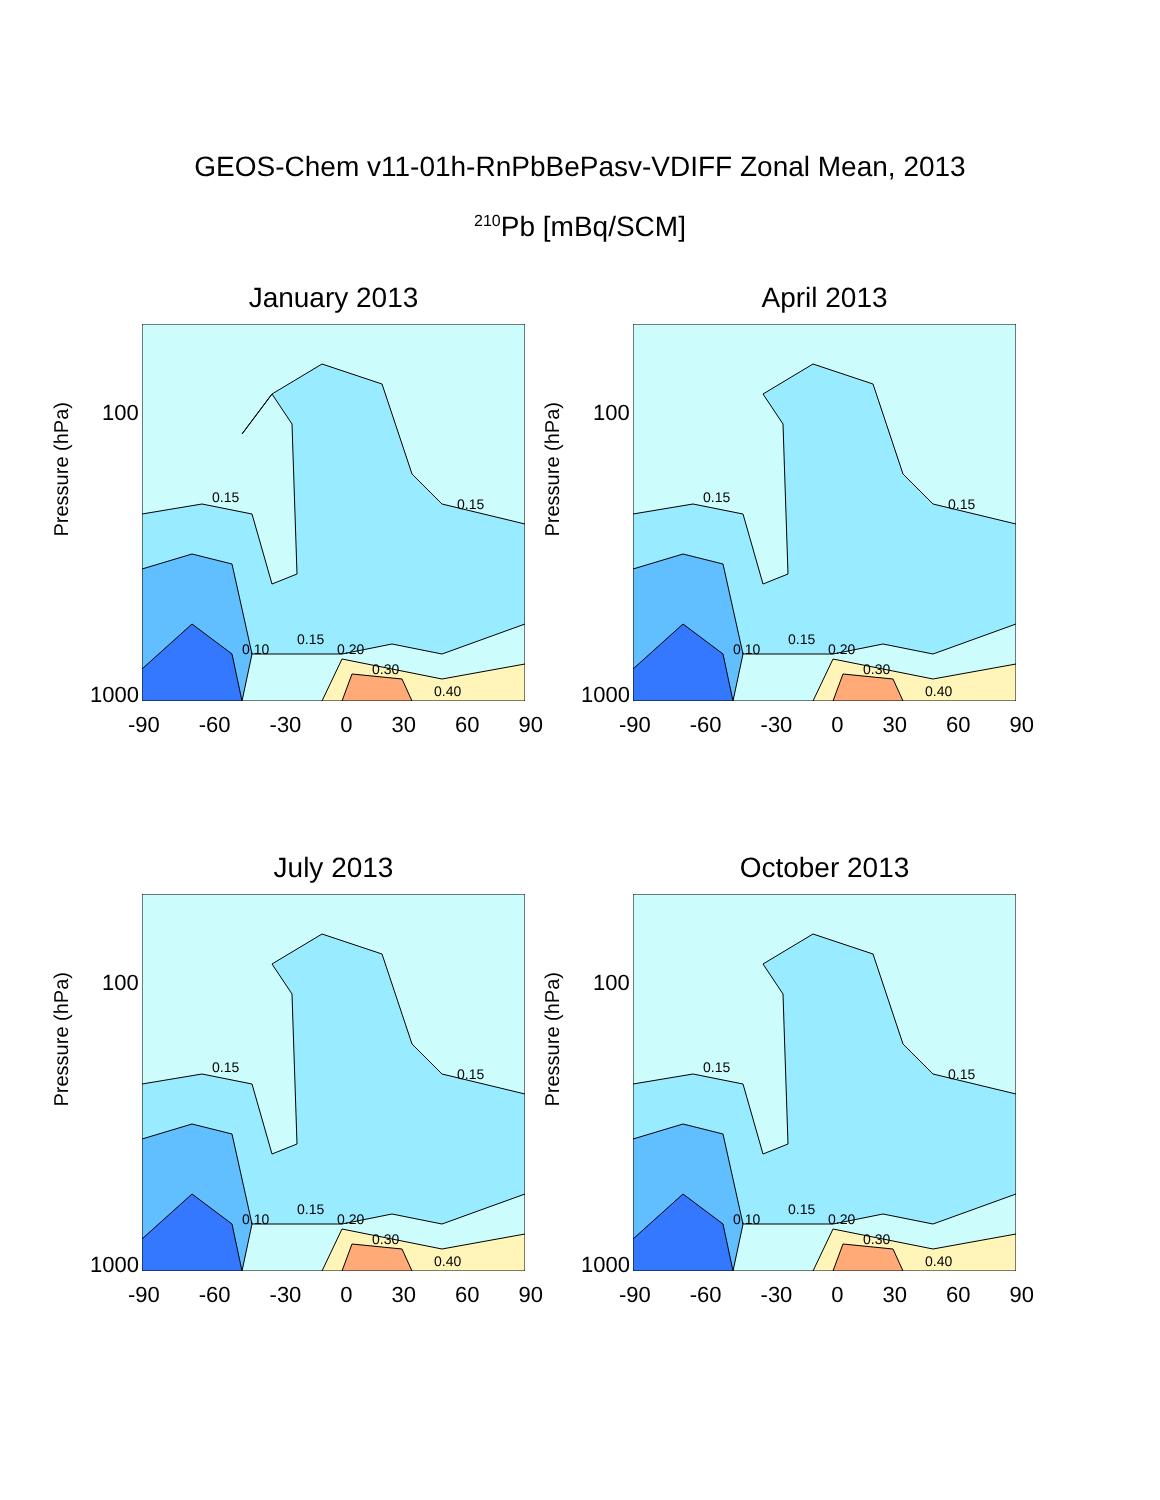GEOS-Chem v11-01h-RnPbBePasv-VDIFF Zonal Mean, 2013
<sup>210</sup>Pb [mBq/SCM]
January 2013
Pressure (hPa)
100
1000
0.15
0.15
0.30
0.40
0.20
0.15
0.10
-90 -60 -30 0 30 60 90
April 2013
Pressure (hPa)
100
1000
0.15
0.15
0.30
0.40
0.20
0.15
0.10
-90 -60 -30 0 30 60 90
July 2013
Pressure (hPa)
100
1000
0.15
0.15
0.30
0.40
0.20
0.15
0.10
-90 -60 -30 0 30 60 90
October 2013
Pressure (hPa)
100
1000
0.15
0.15
0.30
0.40
0.20
0.15
0.10
-90 -60 -30 0 30 60 90